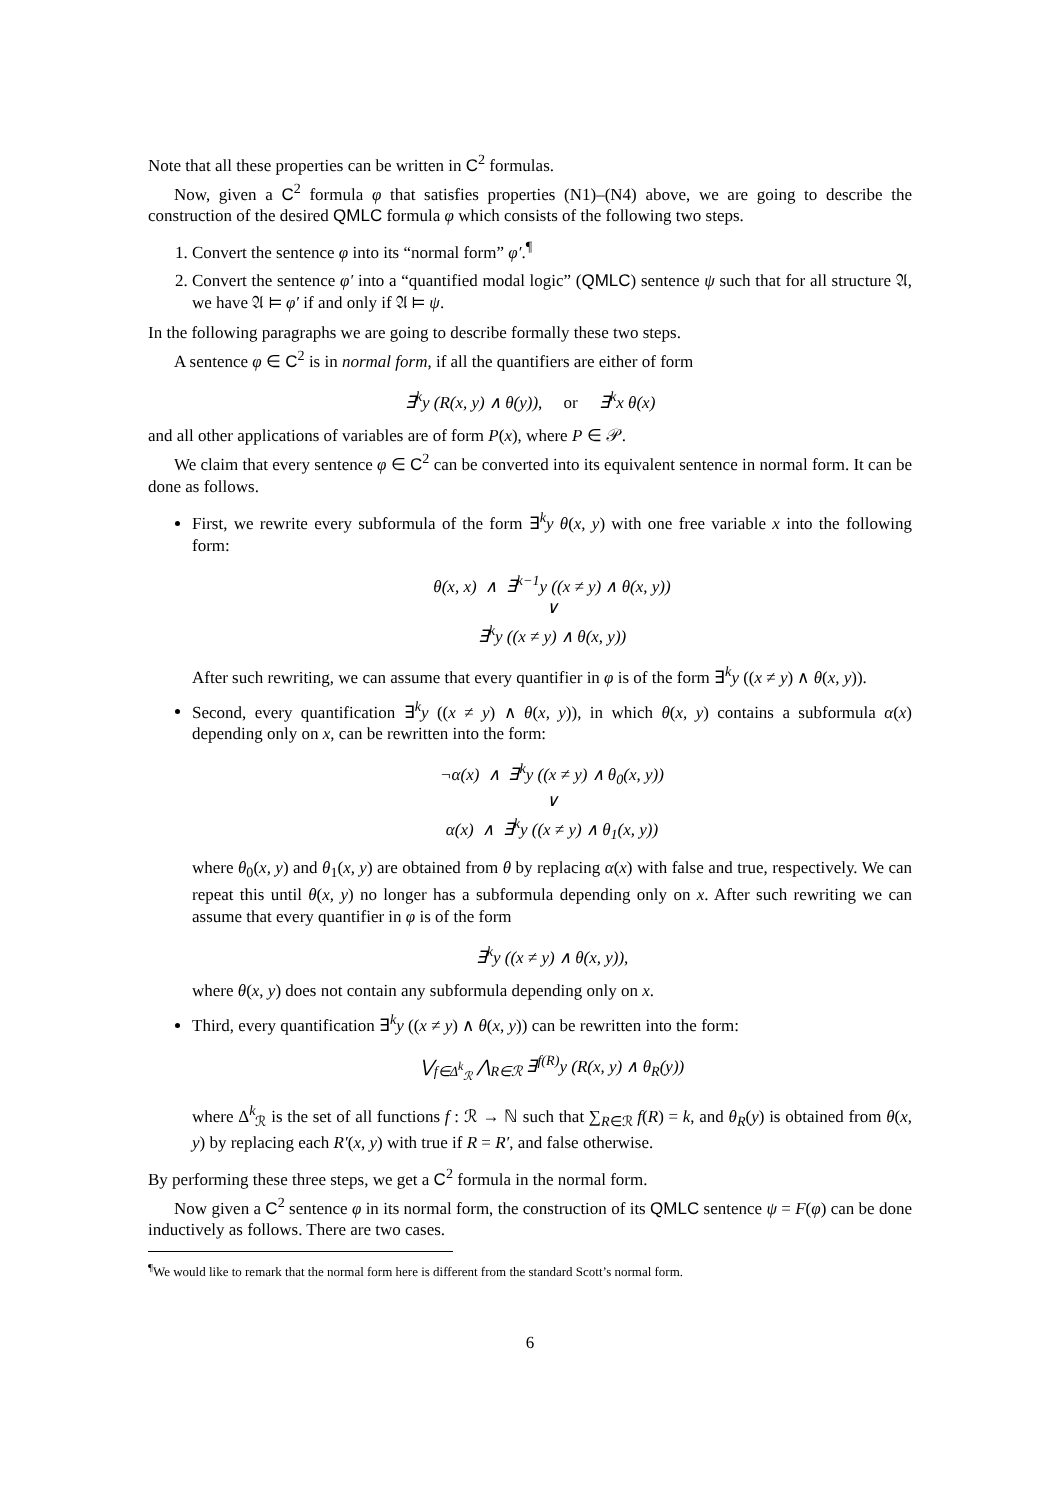Note that all these properties can be written in C<sup>2</sup> formulas.
Now, given a C<sup>2</sup> formula φ that satisfies properties (N1)–(N4) above, we are going to describe the construction of the desired QMLC formula φ which consists of the following two steps.
1. Convert the sentence φ into its “normal form” φ′.<sup>¶</sup>
2. Convert the sentence φ′ into a “quantified modal logic” (QMLC) sentence ψ such that for all structure 𝔄, we have 𝔄 ⊨ φ′ if and only if 𝔄 ⊨ ψ.
In the following paragraphs we are going to describe formally these two steps.
A sentence φ ∈ C<sup>2</sup> is in normal form, if all the quantifiers are either of form
∃<sup>k</sup>y (R(x, y) ∧ θ(y)), or ∃<sup>k</sup>x θ(x)
and all other applications of variables are of form P(x), where P ∈ 𝒫.
We claim that every sentence φ ∈ C<sup>2</sup> can be converted into its equivalent sentence in normal form. It can be done as follows.
First, we rewrite every subformula of the form ∃<sup>k</sup>y θ(x, y) with one free variable x into the following form:
θ(x, x) ∧ ∃<sup>k−1</sup>y ((x ≠ y) ∧ θ(x, y))
∨
∃<sup>k</sup>y ((x ≠ y) ∧ θ(x, y))
After such rewriting, we can assume that every quantifier in φ is of the form ∃<sup>k</sup>y ((x ≠ y) ∧ θ(x, y)).
Second, every quantification ∃<sup>k</sup>y ((x ≠ y) ∧ θ(x, y)), in which θ(x, y) contains a subformula α(x) depending only on x, can be rewritten into the form:
¬α(x) ∧ ∃<sup>k</sup>y ((x ≠ y) ∧ θ<sub>0</sub>(x, y))
∨
α(x) ∧ ∃<sup>k</sup>y ((x ≠ y) ∧ θ<sub>1</sub>(x, y))
where θ<sub>0</sub>(x, y) and θ<sub>1</sub>(x, y) are obtained from θ by replacing α(x) with false and true, respectively. We can repeat this until θ(x, y) no longer has a subformula depending only on x. After such rewriting we can assume that every quantifier in φ is of the form
∃<sup>k</sup>y ((x ≠ y) ∧ θ(x, y)),
where θ(x, y) does not contain any subformula depending only on x.
Third, every quantification ∃<sup>k</sup>y ((x ≠ y) ∧ θ(x, y)) can be rewritten into the form:
⋁<sub>f∈Δ<sup>k</sup><sub>ℛ</sub></sub> ⋀<sub>R∈ℛ</sub> ∃<sup>f(R)</sup>y (R(x, y) ∧ θ<sub>R</sub>(y))
where Δ<sup>k</sup><sub>ℛ</sub> is the set of all functions f : ℛ → ℕ such that ∑<sub>R∈ℛ</sub> f(R) = k, and θ<sub>R</sub>(y) is obtained from θ(x, y) by replacing each R′(x, y) with true if R = R′, and false otherwise.
By performing these three steps, we get a C<sup>2</sup> formula in the normal form.
Now given a C<sup>2</sup> sentence φ in its normal form, the construction of its QMLC sentence ψ = F(φ) can be done inductively as follows. There are two cases.
<sup>¶</sup> We would like to remark that the normal form here is different from the standard Scott’s normal form.
6